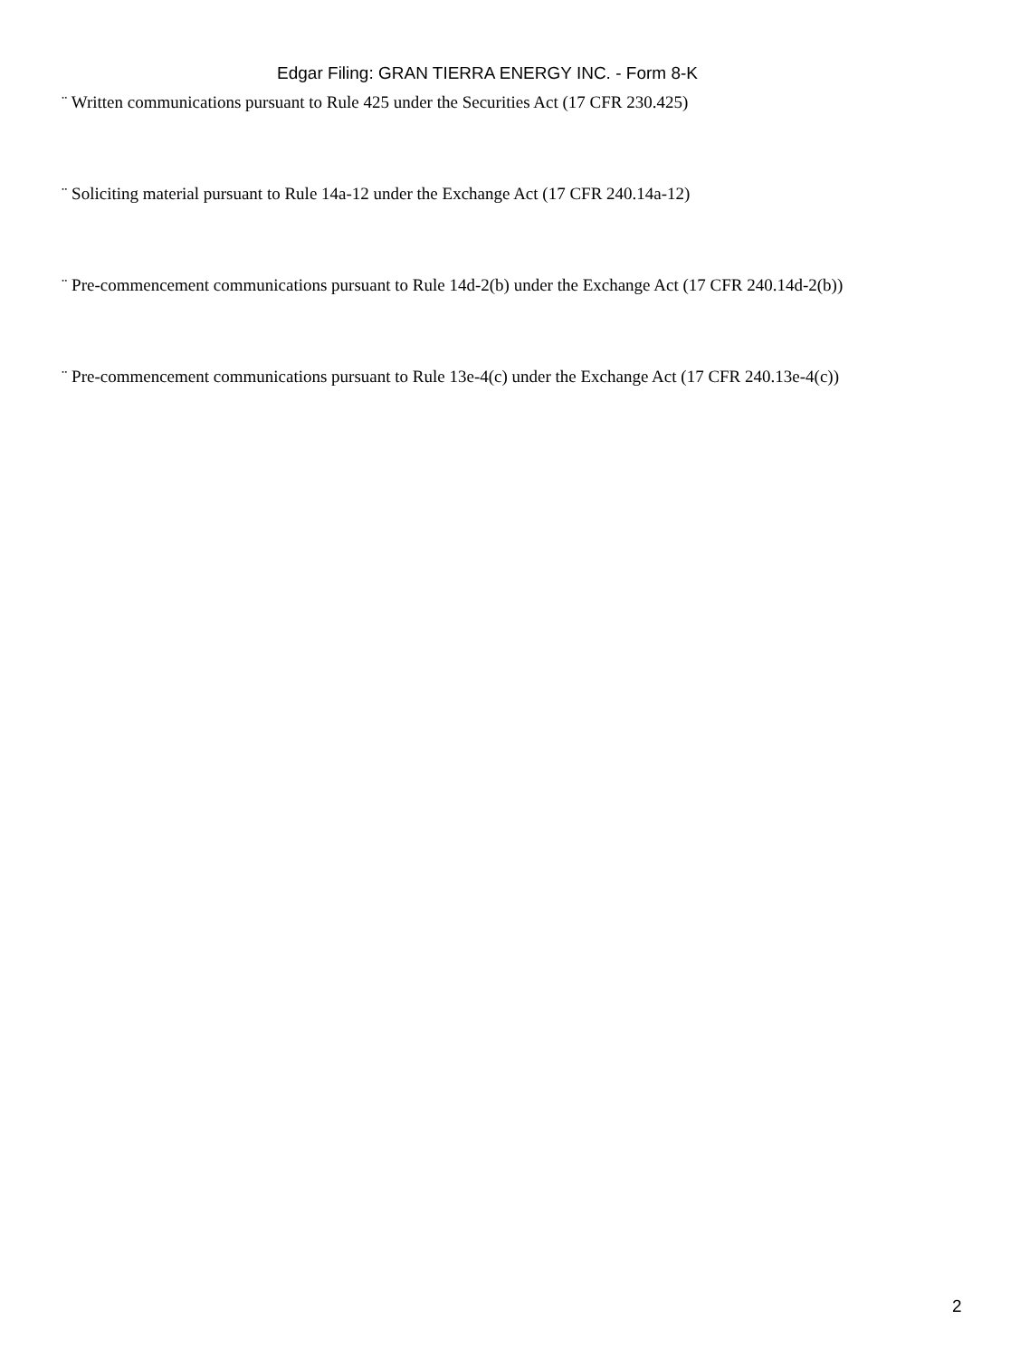Edgar Filing: GRAN TIERRA ENERGY INC. - Form 8-K
¨ Written communications pursuant to Rule 425 under the Securities Act (17 CFR 230.425)
¨ Soliciting material pursuant to Rule 14a-12 under the Exchange Act (17 CFR 240.14a-12)
¨ Pre-commencement communications pursuant to Rule 14d-2(b) under the Exchange Act (17 CFR 240.14d-2(b))
¨ Pre-commencement communications pursuant to Rule 13e-4(c) under the Exchange Act (17 CFR 240.13e-4(c))
2